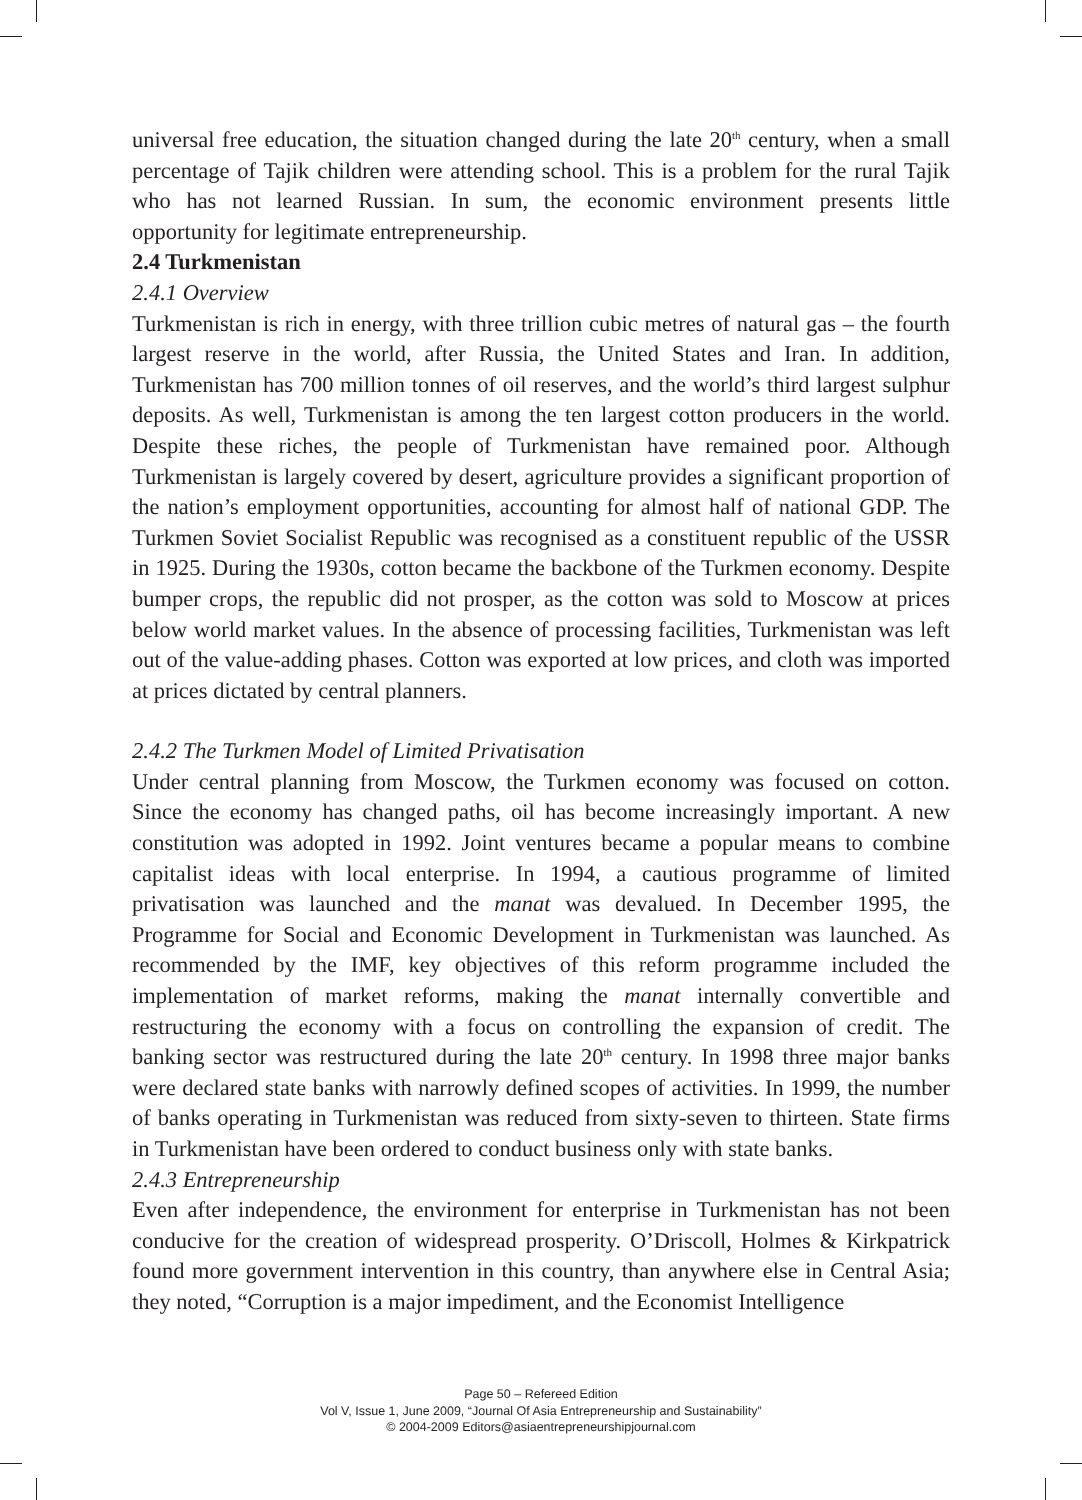universal free education, the situation changed during the late 20<sup>th</sup> century, when a small percentage of Tajik children were attending school. This is a problem for the rural Tajik who has not learned Russian. In sum, the economic environment presents little opportunity for legitimate entrepreneurship.
2.4 Turkmenistan
2.4.1 Overview
Turkmenistan is rich in energy, with three trillion cubic metres of natural gas – the fourth largest reserve in the world, after Russia, the United States and Iran. In addition, Turkmenistan has 700 million tonnes of oil reserves, and the world’s third largest sulphur deposits. As well, Turkmenistan is among the ten largest cotton producers in the world. Despite these riches, the people of Turkmenistan have remained poor. Although Turkmenistan is largely covered by desert, agriculture provides a significant proportion of the nation’s employment opportunities, accounting for almost half of national GDP. The Turkmen Soviet Socialist Republic was recognised as a constituent republic of the USSR in 1925. During the 1930s, cotton became the backbone of the Turkmen economy. Despite bumper crops, the republic did not prosper, as the cotton was sold to Moscow at prices below world market values. In the absence of processing facilities, Turkmenistan was left out of the value-adding phases. Cotton was exported at low prices, and cloth was imported at prices dictated by central planners.
2.4.2 The Turkmen Model of Limited Privatisation
Under central planning from Moscow, the Turkmen economy was focused on cotton. Since the economy has changed paths, oil has become increasingly important. A new constitution was adopted in 1992. Joint ventures became a popular means to combine capitalist ideas with local enterprise. In 1994, a cautious programme of limited privatisation was launched and the manat was devalued. In December 1995, the Programme for Social and Economic Development in Turkmenistan was launched. As recommended by the IMF, key objectives of this reform programme included the implementation of market reforms, making the manat internally convertible and restructuring the economy with a focus on controlling the expansion of credit. The banking sector was restructured during the late 20<sup>th</sup> century. In 1998 three major banks were declared state banks with narrowly defined scopes of activities. In 1999, the number of banks operating in Turkmenistan was reduced from sixty-seven to thirteen. State firms in Turkmenistan have been ordered to conduct business only with state banks.
2.4.3 Entrepreneurship
Even after independence, the environment for enterprise in Turkmenistan has not been conducive for the creation of widespread prosperity. O’Driscoll, Holmes & Kirkpatrick found more government intervention in this country, than anywhere else in Central Asia; they noted, “Corruption is a major impediment, and the Economist Intelligence
Page 50 – Refereed Edition
Vol V, Issue 1, June 2009, “Journal Of Asia Entrepreneurship and Sustainability”
© 2004-2009 Editors@asiaentrepreneurshipjournal.com